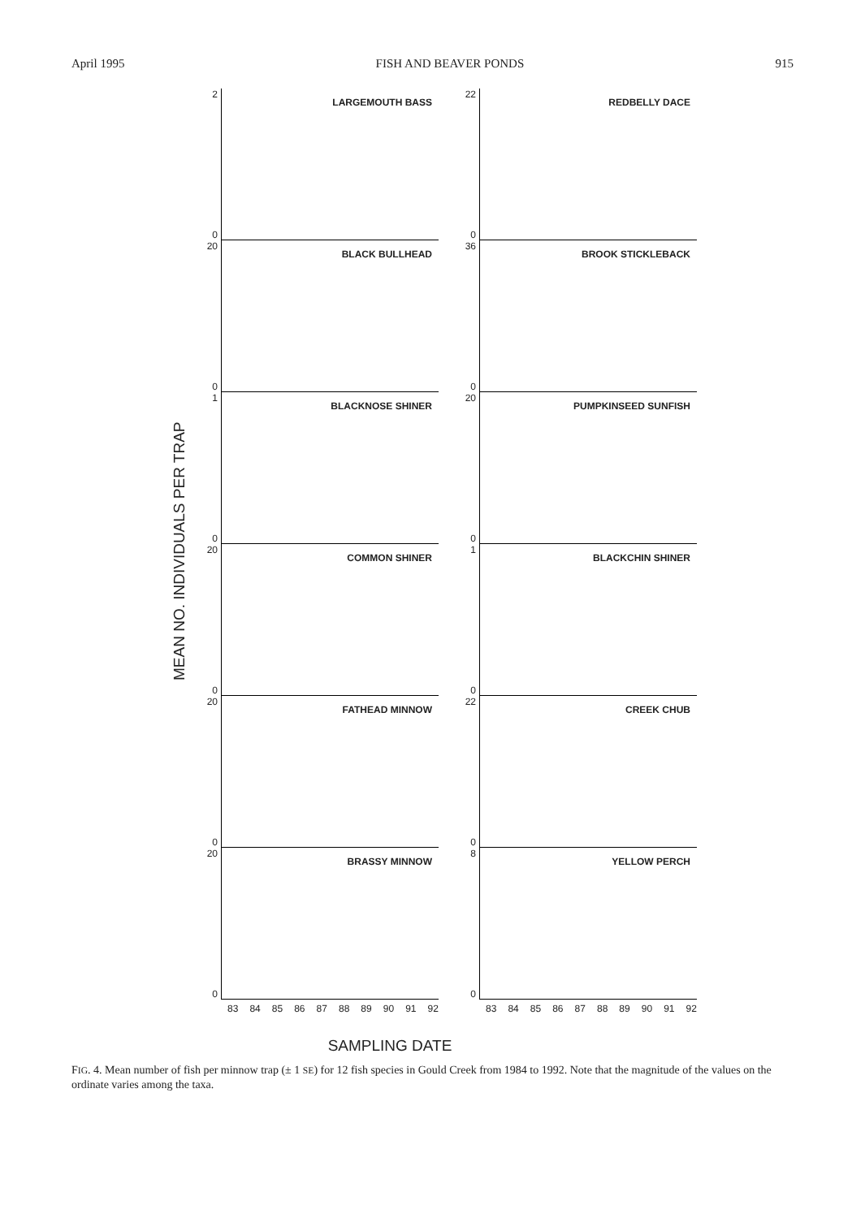April 1995 FISH AND BEAVER PONDS 915
MEAN NO. INDIVIDUALS PER TRAP
2
0
LARGEMOUTH BASS
20
0
BLACK BULLHEAD
1
0
BLACKNOSE SHINER
20
0
COMMON SHINER
20
0
FATHEAD MINNOW
20
0
BRASSY MINNOW
83 84 85 86 87 88 89 90 91 92
22
0
REDBELLY DACE
36
0
BROOK STICKLEBACK
20
0
PUMPKINSEED SUNFISH
1
0
BLACKCHIN SHINER
22
0
CREEK CHUB
8
0
YELLOW PERCH
83 84 85 86 87 88 89 90 91 92
SAMPLING DATE
FIG. 4. Mean number of fish per minnow trap (± 1 SE) for 12 fish species in Gould Creek from 1984 to 1992. Note that the magnitude of the values on the ordinate varies among the taxa.